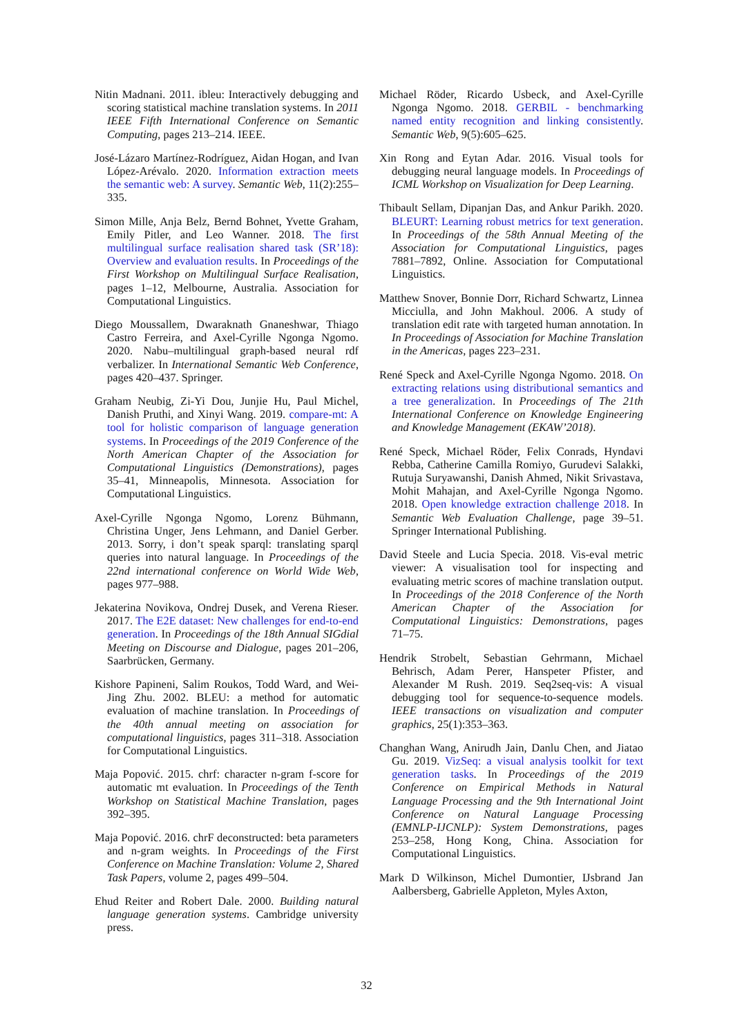Nitin Madnani. 2011. ibleu: Interactively debugging and scoring statistical machine translation systems. In 2011 IEEE Fifth International Conference on Semantic Computing, pages 213–214. IEEE.
José-Lázaro Martínez-Rodríguez, Aidan Hogan, and Ivan López-Arévalo. 2020. Information extraction meets the semantic web: A survey. Semantic Web, 11(2):255–335.
Simon Mille, Anja Belz, Bernd Bohnet, Yvette Graham, Emily Pitler, and Leo Wanner. 2018. The first multilingual surface realisation shared task (SR’18): Overview and evaluation results. In Proceedings of the First Workshop on Multilingual Surface Realisation, pages 1–12, Melbourne, Australia. Association for Computational Linguistics.
Diego Moussallem, Dwaraknath Gnaneshwar, Thiago Castro Ferreira, and Axel-Cyrille Ngonga Ngomo. 2020. Nabu–multilingual graph-based neural rdf verbalizer. In International Semantic Web Conference, pages 420–437. Springer.
Graham Neubig, Zi-Yi Dou, Junjie Hu, Paul Michel, Danish Pruthi, and Xinyi Wang. 2019. compare-mt: A tool for holistic comparison of language generation systems. In Proceedings of the 2019 Conference of the North American Chapter of the Association for Computational Linguistics (Demonstrations), pages 35–41, Minneapolis, Minnesota. Association for Computational Linguistics.
Axel-Cyrille Ngonga Ngomo, Lorenz Bühmann, Christina Unger, Jens Lehmann, and Daniel Gerber. 2013. Sorry, i don’t speak sparql: translating sparql queries into natural language. In Proceedings of the 22nd international conference on World Wide Web, pages 977–988.
Jekaterina Novikova, Ondrej Dusek, and Verena Rieser. 2017. The E2E dataset: New challenges for end-to-end generation. In Proceedings of the 18th Annual SIGdial Meeting on Discourse and Dialogue, pages 201–206, Saarbrücken, Germany.
Kishore Papineni, Salim Roukos, Todd Ward, and Wei-Jing Zhu. 2002. BLEU: a method for automatic evaluation of machine translation. In Proceedings of the 40th annual meeting on association for computational linguistics, pages 311–318. Association for Computational Linguistics.
Maja Popović. 2015. chrf: character n-gram f-score for automatic mt evaluation. In Proceedings of the Tenth Workshop on Statistical Machine Translation, pages 392–395.
Maja Popović. 2016. chrF deconstructed: beta parameters and n-gram weights. In Proceedings of the First Conference on Machine Translation: Volume 2, Shared Task Papers, volume 2, pages 499–504.
Ehud Reiter and Robert Dale. 2000. Building natural language generation systems. Cambridge university press.
Michael Röder, Ricardo Usbeck, and Axel-Cyrille Ngonga Ngomo. 2018. GERBIL - benchmarking named entity recognition and linking consistently. Semantic Web, 9(5):605–625.
Xin Rong and Eytan Adar. 2016. Visual tools for debugging neural language models. In Proceedings of ICML Workshop on Visualization for Deep Learning.
Thibault Sellam, Dipanjan Das, and Ankur Parikh. 2020. BLEURT: Learning robust metrics for text generation. In Proceedings of the 58th Annual Meeting of the Association for Computational Linguistics, pages 7881–7892, Online. Association for Computational Linguistics.
Matthew Snover, Bonnie Dorr, Richard Schwartz, Linnea Micciulla, and John Makhoul. 2006. A study of translation edit rate with targeted human annotation. In In Proceedings of Association for Machine Translation in the Americas, pages 223–231.
René Speck and Axel-Cyrille Ngonga Ngomo. 2018. On extracting relations using distributional semantics and a tree generalization. In Proceedings of The 21th International Conference on Knowledge Engineering and Knowledge Management (EKAW’2018).
René Speck, Michael Röder, Felix Conrads, Hyndavi Rebba, Catherine Camilla Romiyo, Gurudevi Salakki, Rutuja Suryawanshi, Danish Ahmed, Nikit Srivastava, Mohit Mahajan, and Axel-Cyrille Ngonga Ngomo. 2018. Open knowledge extraction challenge 2018. In Semantic Web Evaluation Challenge, page 39–51. Springer International Publishing.
David Steele and Lucia Specia. 2018. Vis-eval metric viewer: A visualisation tool for inspecting and evaluating metric scores of machine translation output. In Proceedings of the 2018 Conference of the North American Chapter of the Association for Computational Linguistics: Demonstrations, pages 71–75.
Hendrik Strobelt, Sebastian Gehrmann, Michael Behrisch, Adam Perer, Hanspeter Pfister, and Alexander M Rush. 2019. Seq2seq-vis: A visual debugging tool for sequence-to-sequence models. IEEE transactions on visualization and computer graphics, 25(1):353–363.
Changhan Wang, Anirudh Jain, Danlu Chen, and Jiatao Gu. 2019. VizSeq: a visual analysis toolkit for text generation tasks. In Proceedings of the 2019 Conference on Empirical Methods in Natural Language Processing and the 9th International Joint Conference on Natural Language Processing (EMNLP-IJCNLP): System Demonstrations, pages 253–258, Hong Kong, China. Association for Computational Linguistics.
Mark D Wilkinson, Michel Dumontier, IJsbrand Jan Aalbersberg, Gabrielle Appleton, Myles Axton,
32